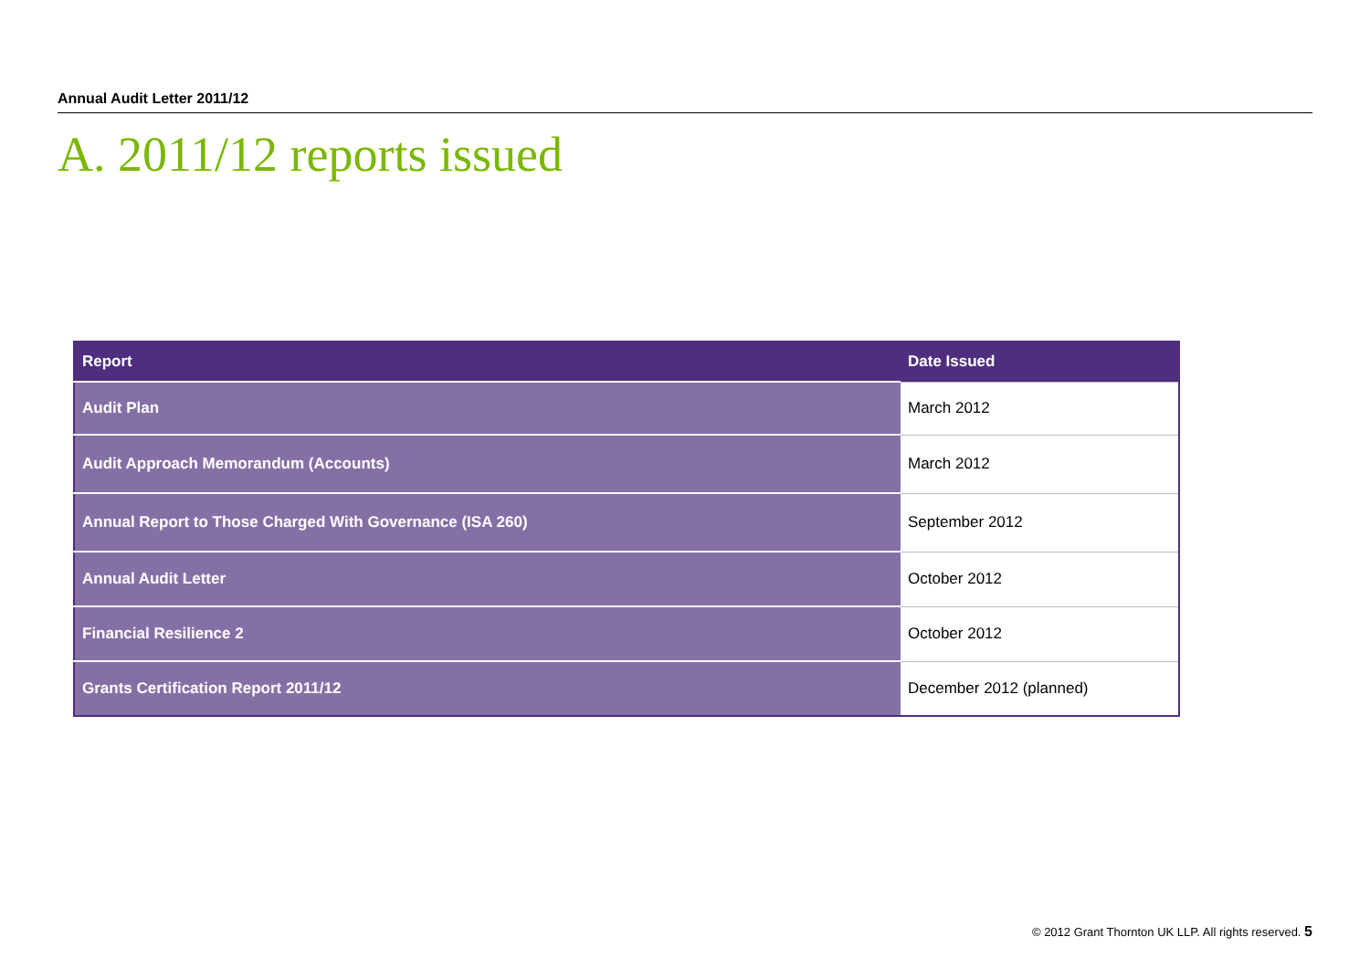Annual Audit Letter 2011/12
A. 2011/12 reports issued
| Report | Date Issued |
| --- | --- |
| Audit Plan | March 2012 |
| Audit Approach Memorandum (Accounts) | March 2012 |
| Annual Report to Those Charged With Governance (ISA 260) | September 2012 |
| Annual Audit Letter | October 2012 |
| Financial Resilience 2 | October 2012 |
| Grants Certification Report 2011/12 | December 2012 (planned) |
© 2012 Grant Thornton UK LLP. All rights reserved. 5